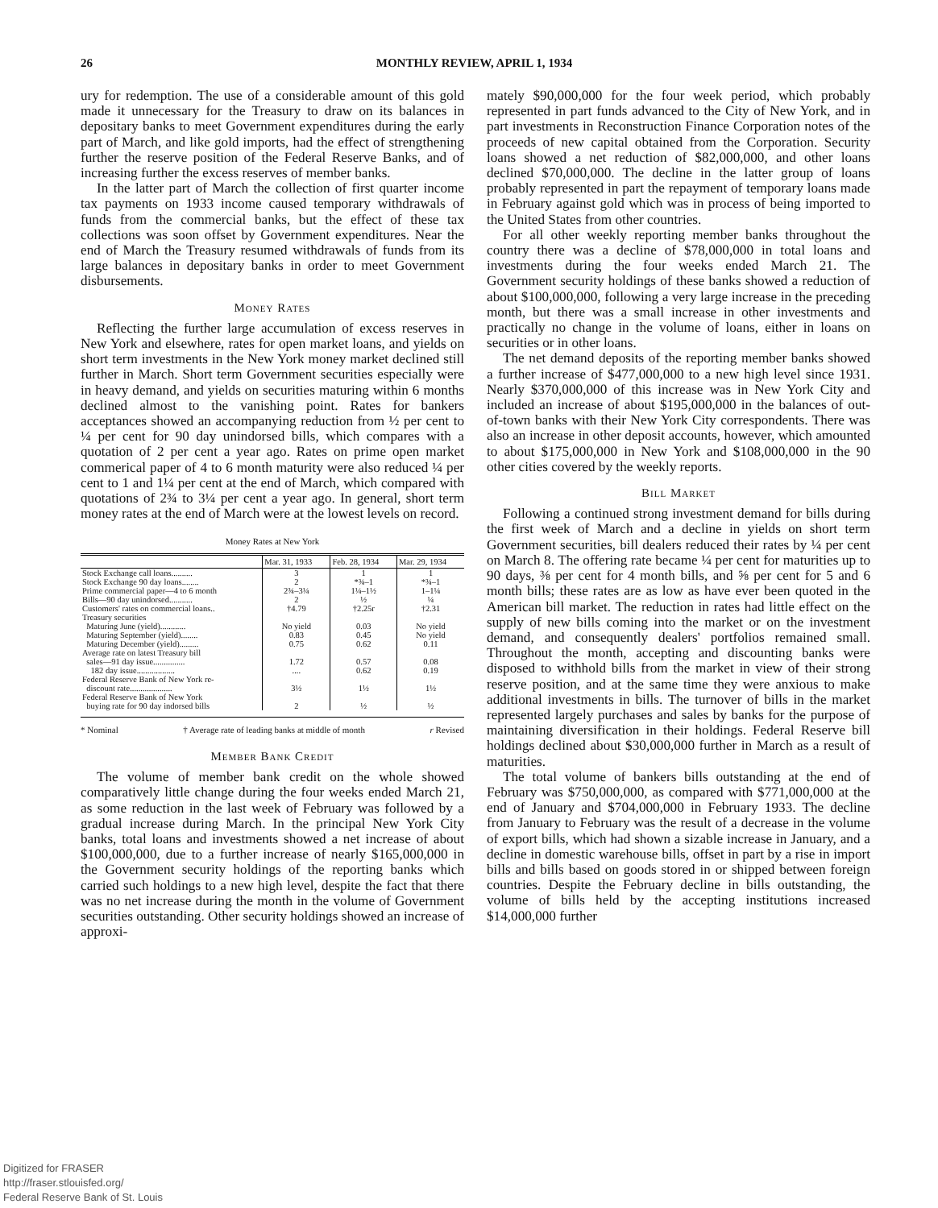26 MONTHLY REVIEW, APRIL 1, 1934
ury for redemption. The use of a considerable amount of this gold made it unnecessary for the Treasury to draw on its balances in depositary banks to meet Government expenditures during the early part of March, and like gold imports, had the effect of strengthening further the reserve position of the Federal Reserve Banks, and of increasing further the excess reserves of member banks.
In the latter part of March the collection of first quarter income tax payments on 1933 income caused temporary withdrawals of funds from the commercial banks, but the effect of these tax collections was soon offset by Government expenditures. Near the end of March the Treasury resumed withdrawals of funds from its large balances in depositary banks in order to meet Government disbursements.
Money Rates
Reflecting the further large accumulation of excess reserves in New York and elsewhere, rates for open market loans, and yields on short term investments in the New York money market declined still further in March. Short term Government securities especially were in heavy demand, and yields on securities maturing within 6 months declined almost to the vanishing point. Rates for bankers acceptances showed an accompanying reduction from ½ per cent to ¼ per cent for 90 day unindorsed bills, which compares with a quotation of 2 per cent a year ago. Rates on prime open market commerical paper of 4 to 6 month maturity were also reduced ¼ per cent to 1 and 1¼ per cent at the end of March, which compared with quotations of 2¾ to 3¼ per cent a year ago. In general, short term money rates at the end of March were at the lowest levels on record.
Money Rates at New York
| | Mar. 31, 1933 | Feb. 28, 1934 | Mar. 29, 1934 |
| --- | --- | --- | --- |
| Stock Exchange call loans.......... Stock Exchange 90 day loans........ Prime commercial paper—4 to 6 month Bills—90 day unindorsed........... Customers' rates on commercial loans.. Treasury securities Maturing June (yield)............ Maturing September (yield)........ Maturing December (yield)......... Average rate on latest Treasury bill sales—91 day issue............... 182 day issue.................. Federal Reserve Bank of New York re- discount rate.................... Federal Reserve Bank of New York buying rate for 90 day indorsed bills | 3 2 2¾–3¼ 2 †4.79 No yield 0.83 0.75 1.72 .... 3½ 2 | 1 *¾–1 1¼–1½ ½ †2.25r 0.03 0.45 0.62 0.57 0.62 1½ ½ | 1 *¾–1 1–1¼ ¼ †2.31 No yield No yield 0.11 0.08 0.19 1½ ½ |
* Nominal † Average rate of leading banks at middle of month r Revised
Member Bank Credit
The volume of member bank credit on the whole showed comparatively little change during the four weeks ended March 21, as some reduction in the last week of February was followed by a gradual increase during March. In the principal New York City banks, total loans and investments showed a net increase of about $100,000,000, due to a further increase of nearly $165,000,000 in the Government security holdings of the reporting banks which carried such holdings to a new high level, despite the fact that there was no net increase during the month in the volume of Government securities outstanding. Other security holdings showed an increase of approxi-
mately $90,000,000 for the four week period, which probably represented in part funds advanced to the City of New York, and in part investments in Reconstruction Finance Corporation notes of the proceeds of new capital obtained from the Corporation. Security loans showed a net reduction of $82,000,000, and other loans declined $70,000,000. The decline in the latter group of loans probably represented in part the repayment of temporary loans made in February against gold which was in process of being imported to the United States from other countries.
For all other weekly reporting member banks throughout the country there was a decline of $78,000,000 in total loans and investments during the four weeks ended March 21. The Government security holdings of these banks showed a reduction of about $100,000,000, following a very large increase in the preceding month, but there was a small increase in other investments and practically no change in the volume of loans, either in loans on securities or in other loans.
The net demand deposits of the reporting member banks showed a further increase of $477,000,000 to a new high level since 1931. Nearly $370,000,000 of this increase was in New York City and included an increase of about $195,000,000 in the balances of out-of-town banks with their New York City correspondents. There was also an increase in other deposit accounts, however, which amounted to about $175,000,000 in New York and $108,000,000 in the 90 other cities covered by the weekly reports.
Bill Market
Following a continued strong investment demand for bills during the first week of March and a decline in yields on short term Government securities, bill dealers reduced their rates by ¼ per cent on March 8. The offering rate became ¼ per cent for maturities up to 90 days, ⅜ per cent for 4 month bills, and ⅝ per cent for 5 and 6 month bills; these rates are as low as have ever been quoted in the American bill market. The reduction in rates had little effect on the supply of new bills coming into the market or on the investment demand, and consequently dealers' portfolios remained small. Throughout the month, accepting and discounting banks were disposed to withhold bills from the market in view of their strong reserve position, and at the same time they were anxious to make additional investments in bills. The turnover of bills in the market represented largely purchases and sales by banks for the purpose of maintaining diversification in their holdings. Federal Reserve bill holdings declined about $30,000,000 further in March as a result of maturities.
The total volume of bankers bills outstanding at the end of February was $750,000,000, as compared with $771,000,000 at the end of January and $704,000,000 in February 1933. The decline from January to February was the result of a decrease in the volume of export bills, which had shown a sizable increase in January, and a decline in domestic warehouse bills, offset in part by a rise in import bills and bills based on goods stored in or shipped between foreign countries. Despite the February decline in bills outstanding, the volume of bills held by the accepting institutions increased $14,000,000 further
Digitized for FRASER
http://fraser.stlouisfed.org/
Federal Reserve Bank of St. Louis